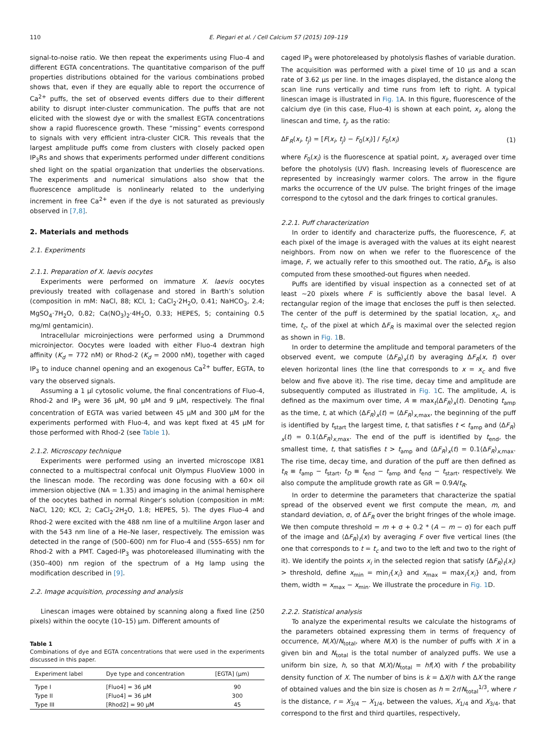110 E. Piegari et al. / Cell Calcium 57 (2015) 109–119
signal-to-noise ratio. We then repeat the experiments using Fluo-4 and different EGTA concentrations. The quantitative comparison of the puff properties distributions obtained for the various combinations probed shows that, even if they are equally able to report the occurrence of Ca<sup>2+</sup> puffs, the set of observed events differs due to their different ability to disrupt inter-cluster communication. The puffs that are not elicited with the slowest dye or with the smallest EGTA concentrations show a rapid fluorescence growth. These “missing” events correspond to signals with very efficient intra-cluster CICR. This reveals that the largest amplitude puffs come from clusters with closely packed open IP<sub>3</sub>Rs and shows that experiments performed under different conditions shed light on the spatial organization that underlies the observations. The experiments and numerical simulations also show that the fluorescence amplitude is nonlinearly related to the underlying increment in free Ca<sup>2+</sup> even if the dye is not saturated as previously observed in [7,8].
2. Materials and methods
2.1. Experiments
2.1.1. Preparation of X. laevis oocytes
Experiments were performed on immature X. laevis oocytes previously treated with collagenase and stored in Barth’s solution (composition in mM: NaCl, 88; KCl, 1; CaCl<sub>2</sub>·2H<sub>2</sub>O, 0.41; NaHCO<sub>3</sub>, 2.4; MgSO<sub>4</sub>·7H<sub>2</sub>O, 0.82; Ca(NO<sub>3</sub>)<sub>2</sub>·4H<sub>2</sub>O, 0.33; HEPES, 5; containing 0.5 mg/ml gentamicin).
Intracellular microinjections were performed using a Drummond microinjector. Oocytes were loaded with either Fluo-4 dextran high affinity (K<sub>d</sub> = 772 nM) or Rhod-2 (K<sub>d</sub> = 2000 nM), together with caged IP<sub>3</sub> to induce channel opening and an exogenous Ca<sup>2+</sup> buffer, EGTA, to vary the observed signals.
Assuming a 1 μl cytosolic volume, the final concentrations of Fluo-4, Rhod-2 and IP<sub>3</sub> were 36 μM, 90 μM and 9 μM, respectively. The final concentration of EGTA was varied between 45 μM and 300 μM for the experiments performed with Fluo-4, and was kept fixed at 45 μM for those performed with Rhod-2 (see Table 1).
2.1.2. Microscopy technique
Experiments were performed using an inverted microscope IX81 connected to a multispectral confocal unit Olympus FluoView 1000 in the linescan mode. The recording was done focusing with a 60× oil immersion objective (NA = 1.35) and imaging in the animal hemisphere of the oocytes bathed in normal Ringer’s solution (composition in mM: NaCl, 120; KCl, 2; CaCl<sub>2</sub>·2H<sub>2</sub>O, 1.8; HEPES, 5). The dyes Fluo-4 and Rhod-2 were excited with the 488 nm line of a multiline Argon laser and with the 543 nm line of a He–Ne laser, respectively. The emission was detected in the range of (500–600) nm for Fluo-4 and (555–655) nm for Rhod-2 with a PMT. Caged-IP<sub>3</sub> was photoreleased illuminating with the (350–400) nm region of the spectrum of a Hg lamp using the modification described in [9].
2.2. Image acquisition, processing and analysis
Linescan images were obtained by scanning along a fixed line (250 pixels) within the oocyte (10–15) μm. Different amounts of
Table 1
Combinations of dye and EGTA concentrations that were used in the experiments discussed in this paper.
| Experiment label | Dye type and concentration | [EGTA] (μm) |
| --- | --- | --- |
| Type I | [Fluo4] = 36 μM | 90 |
| Type II | [Fluo4] = 36 μM | 300 |
| Type III | [Rhod2] = 90 μM | 45 |
caged IP<sub>3</sub> were photoreleased by photolysis flashes of variable duration. The acquisition was performed with a pixel time of 10 μs and a scan rate of 3.62 μs per line. In the images displayed, the distance along the scan line runs vertically and time runs from left to right. A typical linescan image is illustrated in Fig. 1 A. In this figure, fluorescence of the calcium dye (in this case, Fluo-4) is shown at each point, x<sub>i</sub>, along the linescan and time, t<sub>j</sub>, as the ratio:
ΔF<sub>R</sub>(x<sub>i</sub>, t<sub>j</sub>) = [F(x<sub>i</sub>, t<sub>j</sub>) − F<sub>0</sub>(x<sub>i</sub>)] / F<sub>0</sub>(x<sub>i</sub>) (1)
where F<sub>0</sub>(x<sub>i</sub>) is the fluorescence at spatial point, x<sub>i</sub>, averaged over time before the photolysis (UV) flash. Increasing levels of fluorescence are represented by increasingly warmer colors. The arrow in the figure marks the occurrence of the UV pulse. The bright fringes of the image correspond to the cytosol and the dark fringes to cortical granules.
2.2.1. Puff characterization
In order to identify and characterize puffs, the fluorescence, F, at each pixel of the image is averaged with the values at its eight nearest neighbors. From now on when we refer to the fluorescence of the image, F, we actually refer to this smoothed out. The ratio, ΔF<sub>R</sub>, is also computed from these smoothed-out figures when needed.
Puffs are identified by visual inspection as a connected set of at least ~20 pixels where F is sufficiently above the basal level. A rectangular region of the image that encloses the puff is then selected. The center of the puff is determined by the spatial location, x<sub>c</sub>, and time, t<sub>c</sub>, of the pixel at which ΔF<sub>R</sub> is maximal over the selected region as shown in Fig. 1 B.
In order to determine the amplitude and temporal parameters of the observed event, we compute ⟨ΔF<sub>R</sub>⟩<sub>x</sub>(t) by averaging ΔF<sub>R</sub>(x, t) over eleven horizontal lines (the line that corresponds to x = x<sub>c</sub> and five below and five above it). The rise time, decay time and amplitude are subsequently computed as illustrated in Fig. 1 C. The amplitude, A, is defined as the maximum over time, A ≡ max<sub>t</sub>⟨ΔF<sub>R</sub>⟩<sub>x</sub>(t). Denoting t<sub>amp</sub> as the time, t, at which ⟨ΔF<sub>R</sub>⟩<sub>x</sub>(t) = ⟨ΔF<sub>R</sub>⟩<sub>x,max</sub>, the beginning of the puff is identified by t<sub>start</sub> the largest time, t, that satisfies t < t<sub>amp</sub> and ⟨ΔF<sub>R</sub>⟩<sub>x</sub>(t) = 0.1⟨ΔF<sub>R</sub>⟩<sub>x,max</sub>. The end of the puff is identified by t<sub>end</sub>, the smallest time, t, that satisfies t > t<sub>amp</sub> and ⟨ΔF<sub>R</sub>⟩<sub>x</sub>(t) = 0.1⟨ΔF<sub>R</sub>⟩<sub>x,max</sub>. The rise time, decay time, and duration of the puff are then defined as t<sub>R</sub> ≡ t<sub>amp</sub> − t<sub>start</sub>, t<sub>D</sub> ≡ t<sub>end</sub> − t<sub>amp</sub> and t<sub>end</sub> − t<sub>start</sub>, respectively. We also compute the amplitude growth rate as GR = 0.9A/t<sub>R</sub>.
In order to determine the parameters that characterize the spatial spread of the observed event we first compute the mean, m, and standard deviation, σ, of ΔF<sub>R</sub> over the bright fringes of the whole image. We then compute threshold = m + σ + 0.2 * (A − m − σ) for each puff of the image and ⟨ΔF<sub>R</sub>⟩<sub>t</sub>(x) by averaging F over five vertical lines (the one that corresponds to t = t<sub>c</sub> and two to the left and two to the right of it). We identify the points x<sub>i</sub> in the selected region that satisfy ⟨ΔF<sub>R</sub>⟩<sub>t</sub>(x<sub>i</sub>) > threshold, define x<sub>min</sub> = min<sub>i</sub>{x<sub>i</sub>} and x<sub>max</sub> = max<sub>i</sub>{x<sub>i</sub>} and, from them, width = x<sub>max</sub> − x<sub>min</sub>. We illustrate the procedure in Fig. 1 D.
2.2.2. Statistical analysis
To analyze the experimental results we calculate the histograms of the parameters obtained expressing them in terms of frequency of occurrence, N(X)/N<sub>total</sub>, where N(X) is the number of puffs with X in a given bin and N<sub>total</sub> is the total number of analyzed puffs. We use a uniform bin size, h, so that N(X)/N<sub>total</sub> = hf(X) with f the probability density function of X. The number of bins is k = ΔX/h with ΔX the range of obtained values and the bin size is chosen as h = 2r/N<sub>total</sub><sup>1/3</sup>, where r is the distance, r = X<sub>3/4</sub> − X<sub>1/4</sub>, between the values, X<sub>1/4</sub> and X<sub>3/4</sub>, that correspond to the first and third quartiles, respectively,